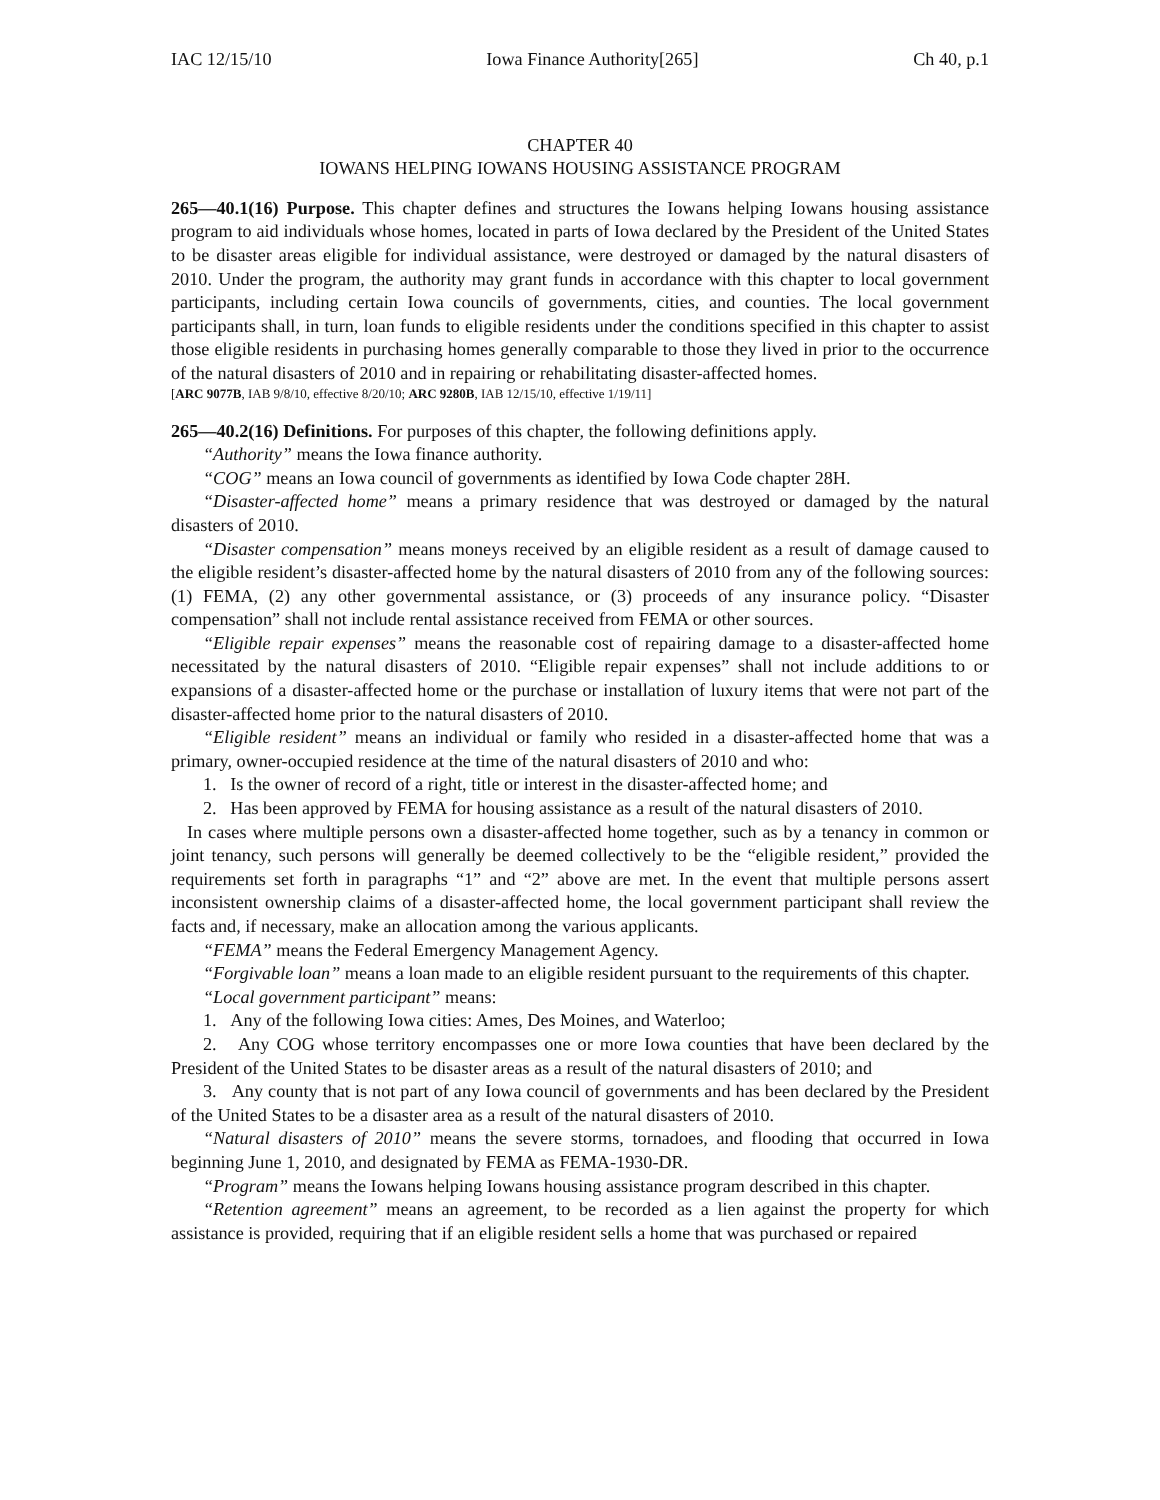IAC 12/15/10 Iowa Finance Authority[265] Ch 40, p.1
CHAPTER 40
IOWANS HELPING IOWANS HOUSING ASSISTANCE PROGRAM
265—40.1(16) Purpose. This chapter defines and structures the Iowans helping Iowans housing assistance program to aid individuals whose homes, located in parts of Iowa declared by the President of the United States to be disaster areas eligible for individual assistance, were destroyed or damaged by the natural disasters of 2010. Under the program, the authority may grant funds in accordance with this chapter to local government participants, including certain Iowa councils of governments, cities, and counties. The local government participants shall, in turn, loan funds to eligible residents under the conditions specified in this chapter to assist those eligible residents in purchasing homes generally comparable to those they lived in prior to the occurrence of the natural disasters of 2010 and in repairing or rehabilitating disaster-affected homes.
[ARC 9077B, IAB 9/8/10, effective 8/20/10; ARC 9280B, IAB 12/15/10, effective 1/19/11]
265—40.2(16) Definitions. For purposes of this chapter, the following definitions apply.
“Authority” means the Iowa finance authority.
“COG” means an Iowa council of governments as identified by Iowa Code chapter 28H.
“Disaster-affected home” means a primary residence that was destroyed or damaged by the natural disasters of 2010.
“Disaster compensation” means moneys received by an eligible resident as a result of damage caused to the eligible resident’s disaster-affected home by the natural disasters of 2010 from any of the following sources: (1) FEMA, (2) any other governmental assistance, or (3) proceeds of any insurance policy. “Disaster compensation” shall not include rental assistance received from FEMA or other sources.
“Eligible repair expenses” means the reasonable cost of repairing damage to a disaster-affected home necessitated by the natural disasters of 2010. “Eligible repair expenses” shall not include additions to or expansions of a disaster-affected home or the purchase or installation of luxury items that were not part of the disaster-affected home prior to the natural disasters of 2010.
“Eligible resident” means an individual or family who resided in a disaster-affected home that was a primary, owner-occupied residence at the time of the natural disasters of 2010 and who:
1. Is the owner of record of a right, title or interest in the disaster-affected home; and
2. Has been approved by FEMA for housing assistance as a result of the natural disasters of 2010.
In cases where multiple persons own a disaster-affected home together, such as by a tenancy in common or joint tenancy, such persons will generally be deemed collectively to be the “eligible resident,” provided the requirements set forth in paragraphs “1” and “2” above are met. In the event that multiple persons assert inconsistent ownership claims of a disaster-affected home, the local government participant shall review the facts and, if necessary, make an allocation among the various applicants.
“FEMA” means the Federal Emergency Management Agency.
“Forgivable loan” means a loan made to an eligible resident pursuant to the requirements of this chapter.
“Local government participant” means:
1. Any of the following Iowa cities: Ames, Des Moines, and Waterloo;
2. Any COG whose territory encompasses one or more Iowa counties that have been declared by the President of the United States to be disaster areas as a result of the natural disasters of 2010; and
3. Any county that is not part of any Iowa council of governments and has been declared by the President of the United States to be a disaster area as a result of the natural disasters of 2010.
“Natural disasters of 2010” means the severe storms, tornadoes, and flooding that occurred in Iowa beginning June 1, 2010, and designated by FEMA as FEMA-1930-DR.
“Program” means the Iowans helping Iowans housing assistance program described in this chapter.
“Retention agreement” means an agreement, to be recorded as a lien against the property for which assistance is provided, requiring that if an eligible resident sells a home that was purchased or repaired